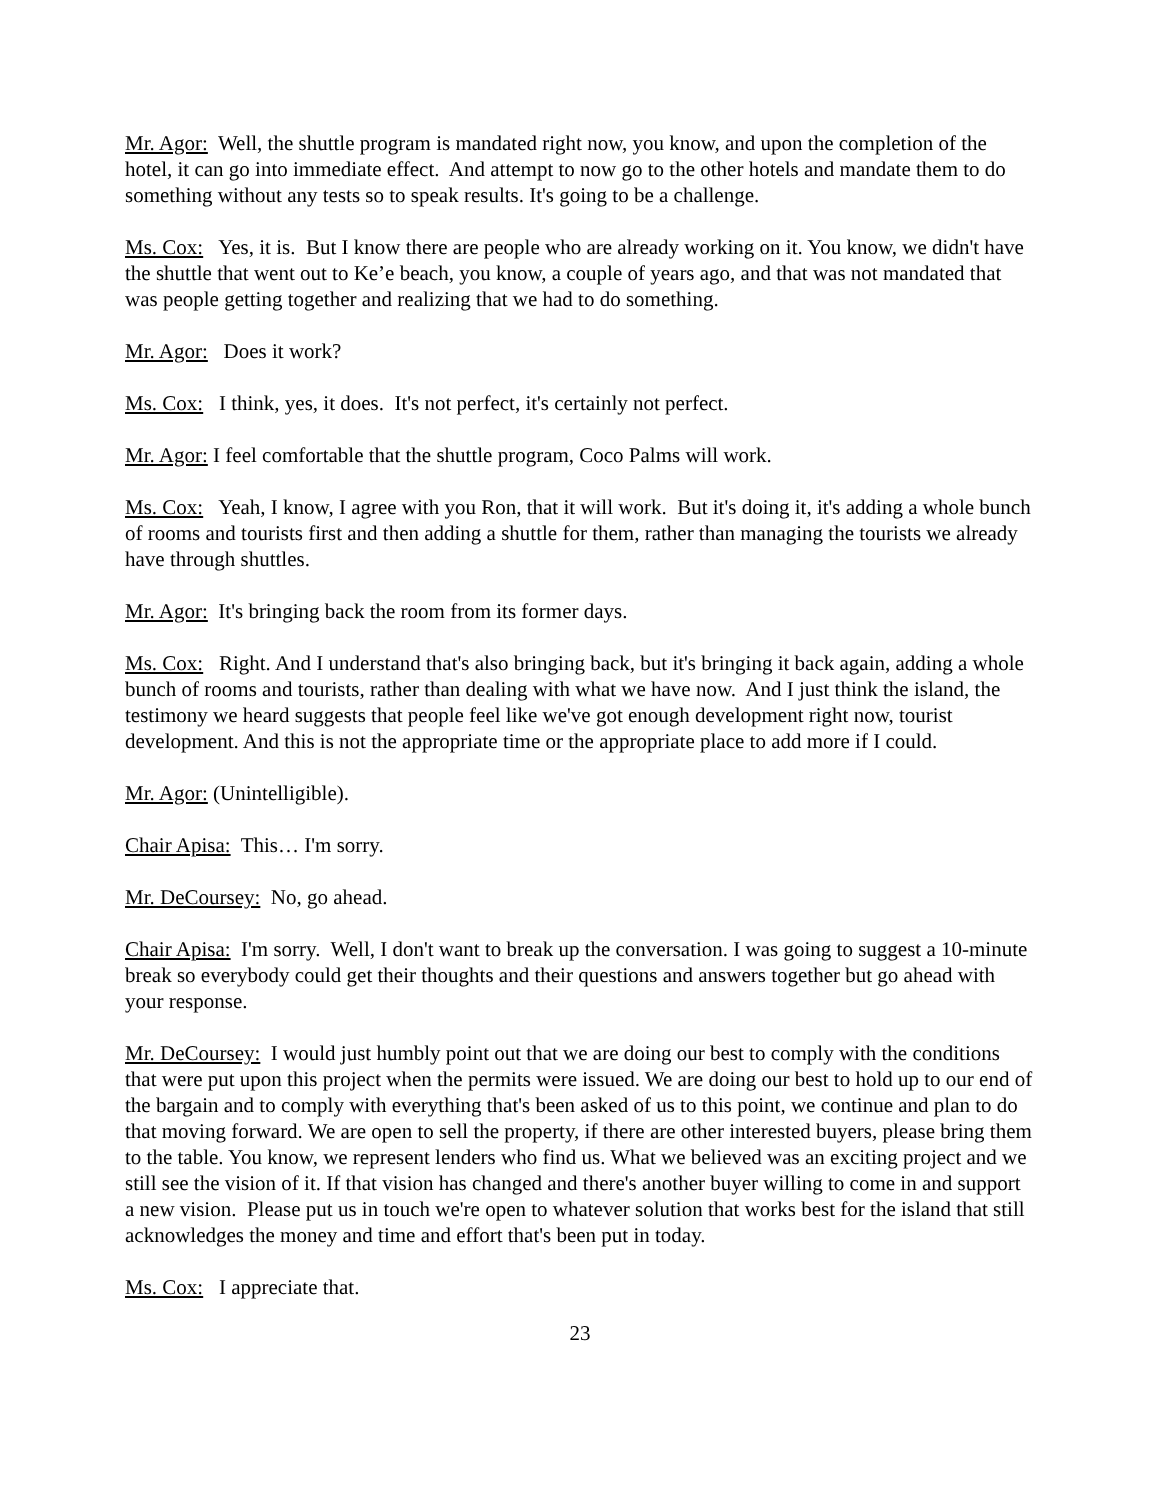Mr. Agor: Well, the shuttle program is mandated right now, you know, and upon the completion of the hotel, it can go into immediate effect. And attempt to now go to the other hotels and mandate them to do something without any tests so to speak results. It's going to be a challenge.
Ms. Cox: Yes, it is. But I know there are people who are already working on it. You know, we didn't have the shuttle that went out to Ke’e beach, you know, a couple of years ago, and that was not mandated that was people getting together and realizing that we had to do something.
Mr. Agor: Does it work?
Ms. Cox: I think, yes, it does. It's not perfect, it's certainly not perfect.
Mr. Agor: I feel comfortable that the shuttle program, Coco Palms will work.
Ms. Cox: Yeah, I know, I agree with you Ron, that it will work. But it's doing it, it's adding a whole bunch of rooms and tourists first and then adding a shuttle for them, rather than managing the tourists we already have through shuttles.
Mr. Agor: It's bringing back the room from its former days.
Ms. Cox: Right. And I understand that's also bringing back, but it's bringing it back again, adding a whole bunch of rooms and tourists, rather than dealing with what we have now. And I just think the island, the testimony we heard suggests that people feel like we've got enough development right now, tourist development. And this is not the appropriate time or the appropriate place to add more if I could.
Mr. Agor: (Unintelligible).
Chair Apisa: This… I'm sorry.
Mr. DeCoursey: No, go ahead.
Chair Apisa: I'm sorry. Well, I don't want to break up the conversation. I was going to suggest a 10-minute break so everybody could get their thoughts and their questions and answers together but go ahead with your response.
Mr. DeCoursey: I would just humbly point out that we are doing our best to comply with the conditions that were put upon this project when the permits were issued. We are doing our best to hold up to our end of the bargain and to comply with everything that's been asked of us to this point, we continue and plan to do that moving forward. We are open to sell the property, if there are other interested buyers, please bring them to the table. You know, we represent lenders who find us. What we believed was an exciting project and we still see the vision of it. If that vision has changed and there's another buyer willing to come in and support a new vision. Please put us in touch we're open to whatever solution that works best for the island that still acknowledges the money and time and effort that's been put in today.
Ms. Cox: I appreciate that.
23